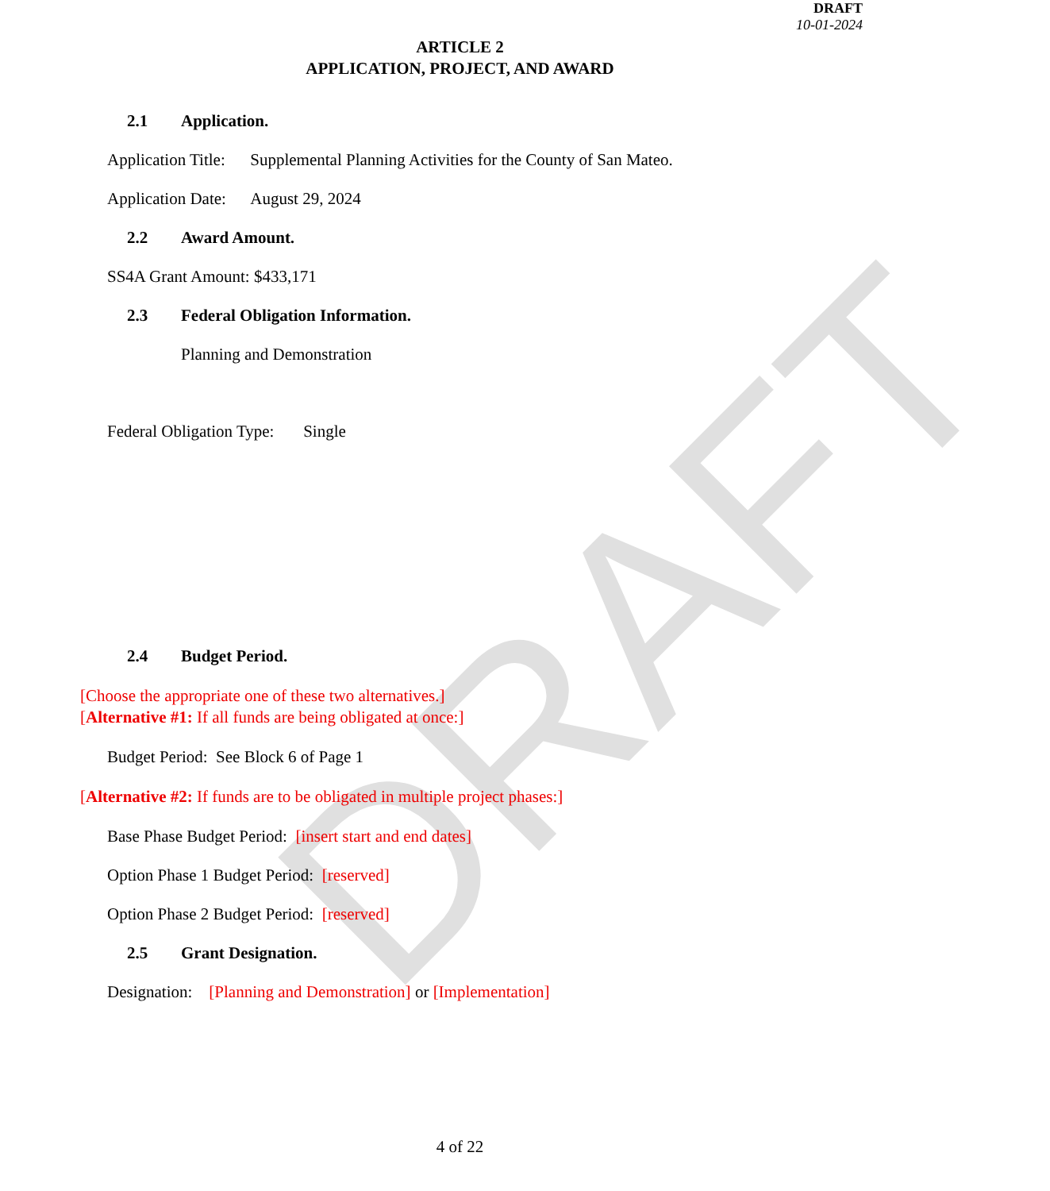DRAFT
DRAFT
10-01-2024
ARTICLE 2
APPLICATION, PROJECT, AND AWARD
2.1 Application.
Application Title: Supplemental Planning Activities for the County of San Mateo.
Application Date: August 29, 2024
2.2 Award Amount.
SS4A Grant Amount: $433,171
2.3 Federal Obligation Information.
Planning and Demonstration
Federal Obligation Type: Single
2.4 Budget Period.
[Choose the appropriate one of these two alternatives.]
[Alternative #1: If all funds are being obligated at once:]
Budget Period: See Block 6 of Page 1
[Alternative #2: If funds are to be obligated in multiple project phases:]
Base Phase Budget Period: [insert start and end dates]
Option Phase 1 Budget Period: [reserved]
Option Phase 2 Budget Period: [reserved]
2.5 Grant Designation.
Designation: [Planning and Demonstration] or [Implementation]
4 of 22